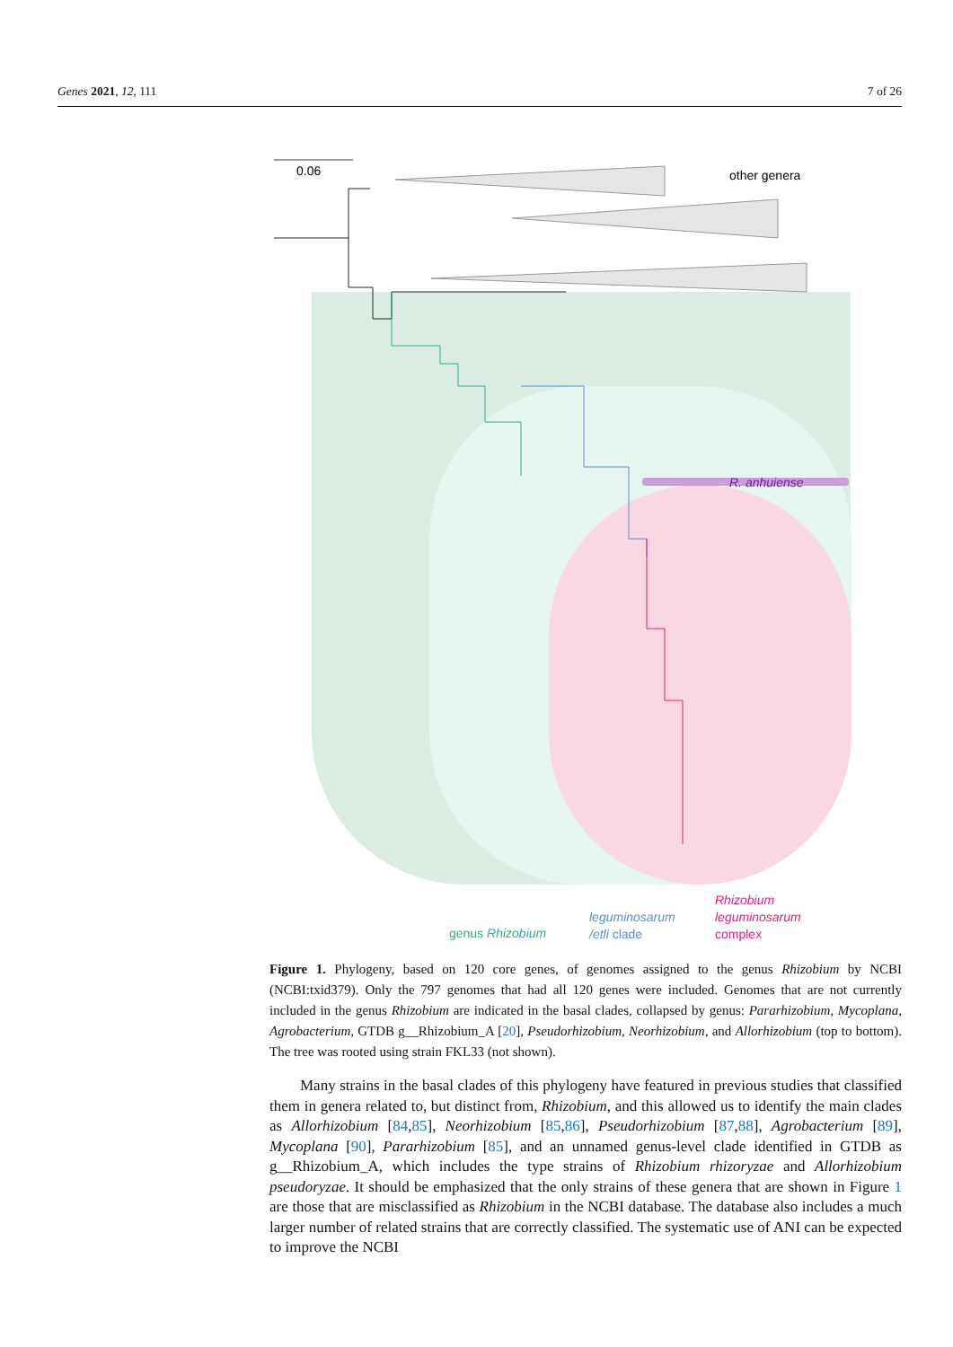Genes 2021, 12, 111 7 of 26
0.06
R. anhuiense
other genera
genus Rhizobium
leguminosarum
/etli clade
Rhizobium
leguminosarum
complex
Figure 1. Phylogeny, based on 120 core genes, of genomes assigned to the genus Rhizobium by NCBI (NCBI:txid379). Only the 797 genomes that had all 120 genes were included. Genomes that are not currently included in the genus Rhizobium are indicated in the basal clades, collapsed by genus: Pararhizobium, Mycoplana, Agrobacterium, GTDB g__Rhizobium_A [20], Pseudorhizobium, Neorhizobium, and Allorhizobium (top to bottom). The tree was rooted using strain FKL33 (not shown).
  Many strains in the basal clades of this phylogeny have featured in previous studies that classified them in genera related to, but distinct from, Rhizobium, and this allowed us to identify the main clades as Allorhizobium [84,85], Neorhizobium [85,86], Pseudorhizobium [87,88], Agrobacterium [89], Mycoplana [90], Pararhizobium [85], and an unnamed genus-level clade identified in GTDB as g__Rhizobium_A, which includes the type strains of Rhizobium rhizoryzae and Allorhizobium pseudoryzae. It should be emphasized that the only strains of these genera that are shown in Figure 1 are those that are misclassified as Rhizobium in the NCBI database. The database also includes a much larger number of related strains that are correctly classified. The systematic use of ANI can be expected to improve the NCBI